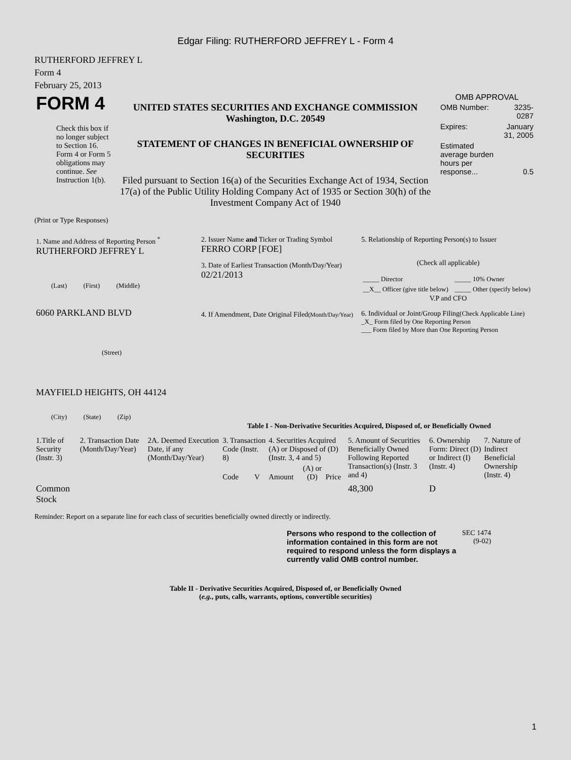Edgar Filing: RUTHERFORD JEFFREY L - Form 4
RUTHERFORD JEFFREY L
Form 4
February 25, 2013
| FORM 4 Check this box if no longer subject to Section 16. Form 4 or Form 5 obligations may continue. See Instruction 1(b). | UNITED STATES SECURITIES AND EXCHANGE COMMISSION Washington, D.C. 20549 STATEMENT OF CHANGES IN BENEFICIAL OWNERSHIP OF SECURITIES Filed pursuant to Section 16(a) of the Securities Exchange Act of 1934, Section 17(a) of the Public Utility Holding Company Act of 1935 or Section 30(h) of the Investment Company Act of 1940 | OMB APPROVAL / OMB Number: / 3235-0287 / / Expires: / January 31, 2005 / / Estimated average burden hours per response... / 0.5 / |
(Print or Type Responses)
| 1. Name and Address of Reporting Person <sup>*</sup> RUTHERFORD JEFFREY L (Last) (First) (Middle) 6060 PARKLAND BLVD (Street) MAYFIELD HEIGHTS, OH 44124 (City) (State) (Zip) | 2. Issuer Name and Ticker or Trading Symbol FERRO CORP [FOE] 3. Date of Earliest Transaction (Month/Day/Year) 02/21/2013 4. If Amendment, Date Original Filed (Month/Day/Year) | 5. Relationship of Reporting Person(s) to Issuer (Check all applicable) / _____ Director / _____ 10% Owner / / __X__ Officer (give title below) / _____ Other (specify below) / V.P and CFO 6. Individual or Joint/Group Filing (Check Applicable Line) _X_ Form filed by One Reporting Person ___ Form filed by More than One Reporting Person |
Table I - Non-Derivative Securities Acquired, Disposed of, or Beneficially Owned
| 1.Title of Security (Instr. 3) | 2. Transaction Date (Month/Day/Year) | 2A. Deemed Execution Date, if any (Month/Day/Year) | 3. Transaction Code (Instr. 8) | | 4. Securities Acquired (A) or Disposed of (D) (Instr. 3, 4 and 5) | | | 5. Amount of Securities Beneficially Owned Following Reported Transaction(s) (Instr. 3 and 4) | 6. Ownership Form: Direct (D) or Indirect (I) (Instr. 4) | 7. Nature of Indirect Beneficial Ownership (Instr. 4) |
| | | | Code | V | Amount | (A) or (D) | Price | | | |
| Common Stock | | | | | | | | 48,300 | D | |
Reminder: Report on a separate line for each class of securities beneficially owned directly or indirectly.
| Persons who respond to the collection of information contained in this form are not required to respond unless the form displays a currently valid OMB control number. | SEC 1474 (9-02) |
Table II - Derivative Securities Acquired, Disposed of, or Beneficially Owned
(e.g., puts, calls, warrants, options, convertible securities)
1